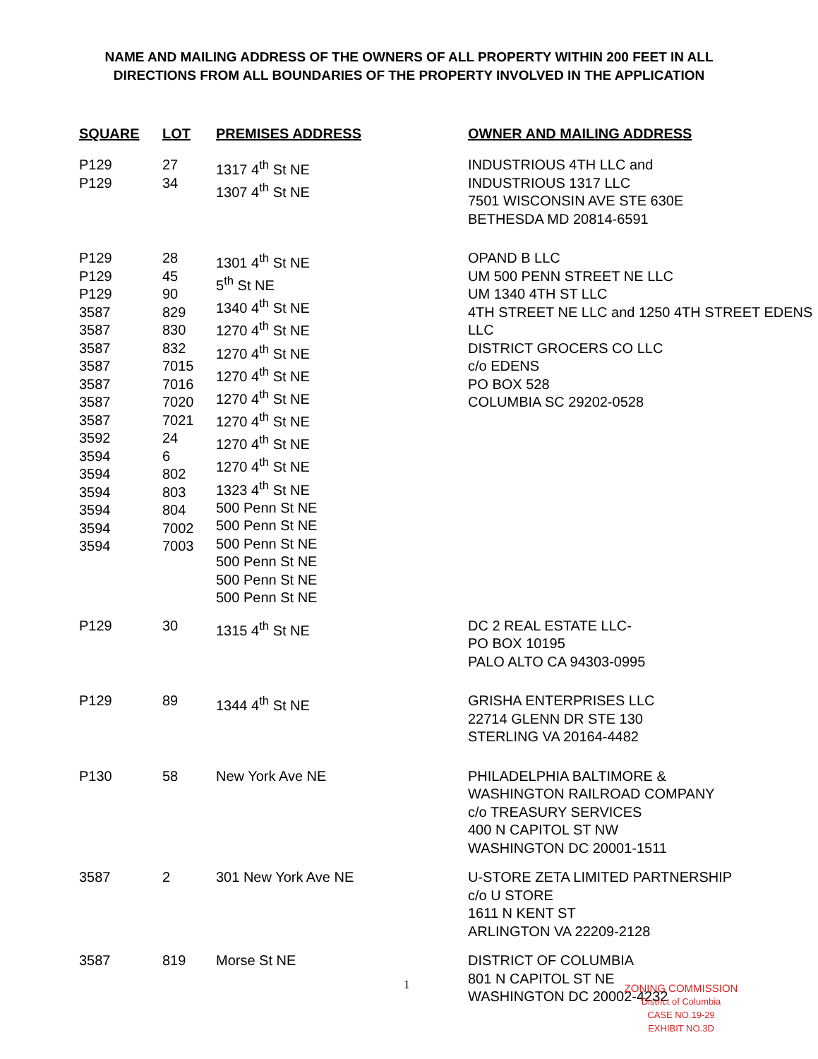NAME AND MAILING ADDRESS OF THE OWNERS OF ALL PROPERTY WITHIN 200 FEET IN ALL DIRECTIONS FROM ALL BOUNDARIES OF THE PROPERTY INVOLVED IN THE APPLICATION
| SQUARE | LOT | PREMISES ADDRESS | OWNER AND MAILING ADDRESS |
| --- | --- | --- | --- |
| P129 P129 | 27 34 | 1317 4<sup>th</sup> St NE 1307 4<sup>th</sup> St NE | INDUSTRIOUS 4TH LLC and INDUSTRIOUS 1317 LLC 7501 WISCONSIN AVE STE 630E BETHESDA MD 20814-6591 |
| P129 P129 P129 3587 3587 3587 3587 3587 3587 3587 3592 3594 3594 3594 3594 3594 3594 | 28 45 90 829 830 832 7015 7016 7020 7021 24 6 802 803 804 7002 7003 | 1301 4<sup>th</sup> St NE 5<sup>th</sup> St NE 1340 4<sup>th</sup> St NE 1270 4<sup>th</sup> St NE 1270 4<sup>th</sup> St NE 1270 4<sup>th</sup> St NE 1270 4<sup>th</sup> St NE 1270 4<sup>th</sup> St NE 1270 4<sup>th</sup> St NE 1270 4<sup>th</sup> St NE 1323 4<sup>th</sup> St NE 500 Penn St NE 500 Penn St NE 500 Penn St NE 500 Penn St NE 500 Penn St NE 500 Penn St NE | OPAND B LLC UM 500 PENN STREET NE LLC UM 1340 4TH ST LLC 4TH STREET NE LLC and 1250 4TH STREET EDENS LLC DISTRICT GROCERS CO LLC c/o EDENS PO BOX 528 COLUMBIA SC 29202-0528 |
| P129 | 30 | 1315 4<sup>th</sup> St NE | DC 2 REAL ESTATE LLC- PO BOX 10195 PALO ALTO CA 94303-0995 |
| P129 | 89 | 1344 4<sup>th</sup> St NE | GRISHA ENTERPRISES LLC 22714 GLENN DR STE 130 STERLING VA 20164-4482 |
| P130 | 58 | New York Ave NE | PHILADELPHIA BALTIMORE & WASHINGTON RAILROAD COMPANY c/o TREASURY SERVICES 400 N CAPITOL ST NW WASHINGTON DC 20001-1511 |
| 3587 | 2 | 301 New York Ave NE | U-STORE ZETA LIMITED PARTNERSHIP c/o U STORE 1611 N KENT ST ARLINGTON VA 22209-2128 |
| 3587 | 819 | Morse St NE | DISTRICT OF COLUMBIA 801 N CAPITOL ST NE WASHINGTON DC 20002-4232 |
1
ZONING COMMISSION
District of Columbia
CASE NO.19-29
EXHIBIT NO.3D